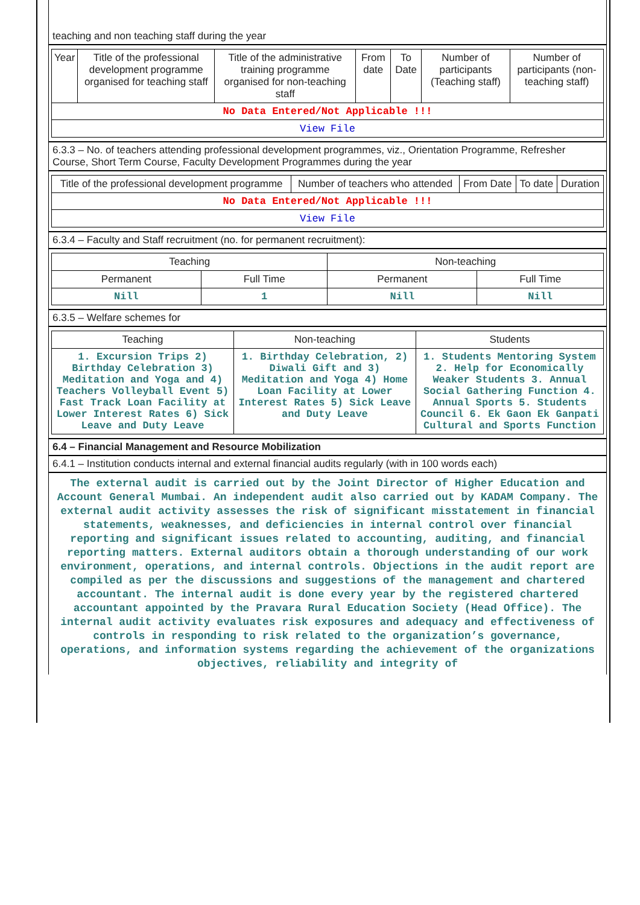teaching and non teaching staff during the year
| Year | Title of the professional development programme organised for teaching staff | Title of the administrative training programme organised for non-teaching staff | From date | To Date | Number of participants (Teaching staff) | Number of participants (non-teaching staff) |
| --- | --- | --- | --- | --- | --- | --- |
| No Data Entered/Not Applicable !!! | | | | | | |
| View File | | | | | | |
6.3.3 – No. of teachers attending professional development programmes, viz., Orientation Programme, Refresher Course, Short Term Course, Faculty Development Programmes during the year
| Title of the professional development programme | Number of teachers who attended | From Date | To date | Duration |
| --- | --- | --- | --- | --- |
| No Data Entered/Not Applicable !!! | | | | |
| View File | | | | |
6.3.4 – Faculty and Staff recruitment (no. for permanent recruitment):
| Teaching | | Non-teaching | |
| --- | --- | --- | --- |
| Permanent | Full Time | Permanent | Full Time |
| Nill | 1 | Nill | Nill |
6.3.5 – Welfare schemes for
| Teaching | Non-teaching | Students |
| --- | --- | --- |
| 1. Excursion Trips 2) Birthday Celebration 3) Meditation and Yoga and 4) Teachers Volleyball Event 5) Fast Track Loan Facility at Lower Interest Rates 6) Sick Leave and Duty Leave | 1. Birthday Celebration, 2) Diwali Gift and 3) Meditation and Yoga 4) Home Loan Facility at Lower Interest Rates 5) Sick Leave and Duty Leave | 1. Students Mentoring System 2. Help for Economically Weaker Students 3. Annual Social Gathering Function 4. Annual Sports 5. Students Council 6. Ek Gaon Ek Ganpati Cultural and Sports Function |
6.4 – Financial Management and Resource Mobilization
6.4.1 – Institution conducts internal and external financial audits regularly (with in 100 words each)
The external audit is carried out by the Joint Director of Higher Education and Account General Mumbai. An independent audit also carried out by KADAM Company. The external audit activity assesses the risk of significant misstatement in financial statements, weaknesses, and deficiencies in internal control over financial reporting and significant issues related to accounting, auditing, and financial reporting matters. External auditors obtain a thorough understanding of our work environment, operations, and internal controls. Objections in the audit report are compiled as per the discussions and suggestions of the management and chartered accountant. The internal audit is done every year by the registered chartered accountant appointed by the Pravara Rural Education Society (Head Office). The internal audit activity evaluates risk exposures and adequacy and effectiveness of controls in responding to risk related to the organization’s governance, operations, and information systems regarding the achievement of the organizations objectives, reliability and integrity of